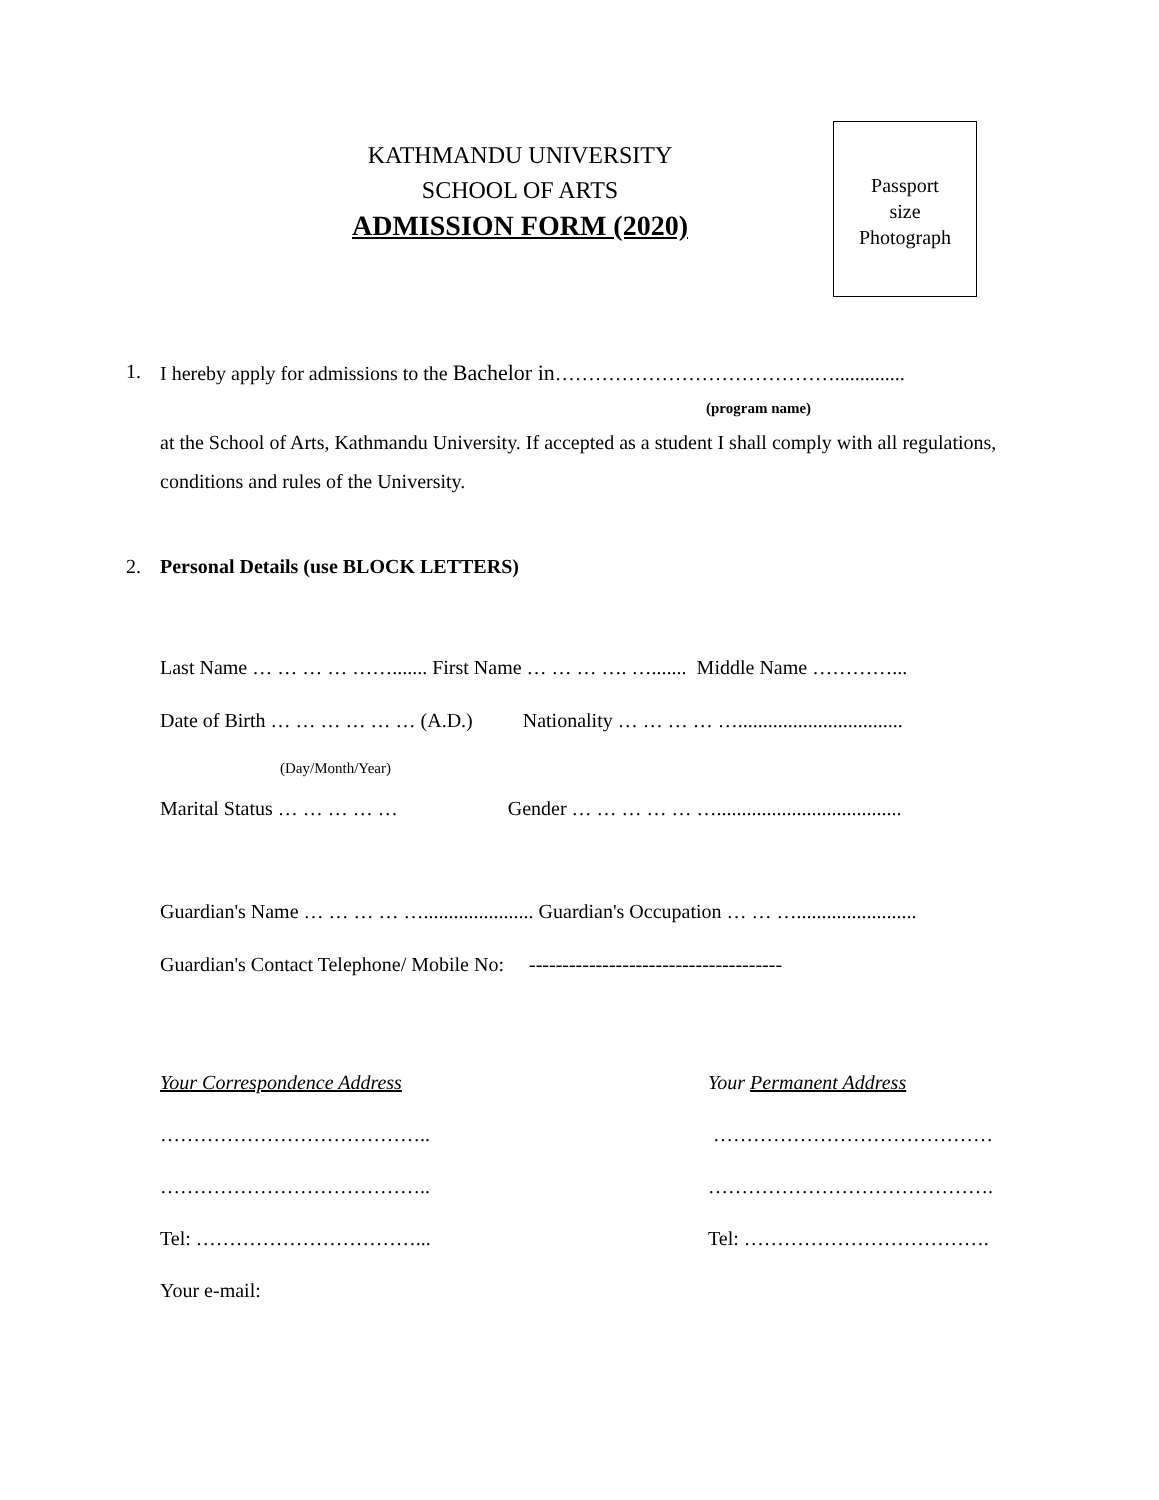KATHMANDU UNIVERSITY
SCHOOL OF ARTS
ADMISSION FORM (2020)
Passport
size
Photograph
1. I hereby apply for admissions to the Bachelor in……………………………………..............
(program name)
at the School of Arts, Kathmandu University. If accepted as a student I shall comply with all regulations, conditions and rules of the University.
2. Personal Details (use BLOCK LETTERS)
Last Name … … … … ……....... First Name … … … …. …....... Middle Name …………...
Date of Birth … … … … … … (A.D.) Nationality … … … … ….................................
(Day/Month/Year)
Marital Status … … … … … Gender … … … … … ….....................................
Guardian's Name … … … … …...................... Guardian's Occupation … … …........................
Guardian's Contact Telephone/ Mobile No: --------------------------------------
Your Correspondence Address
…………………………………..
…………………………………..
Tel: ……………………………...
Your e-mail:
Your Permanent Address
……………………………………
…………………………………….
Tel: ……………………………….